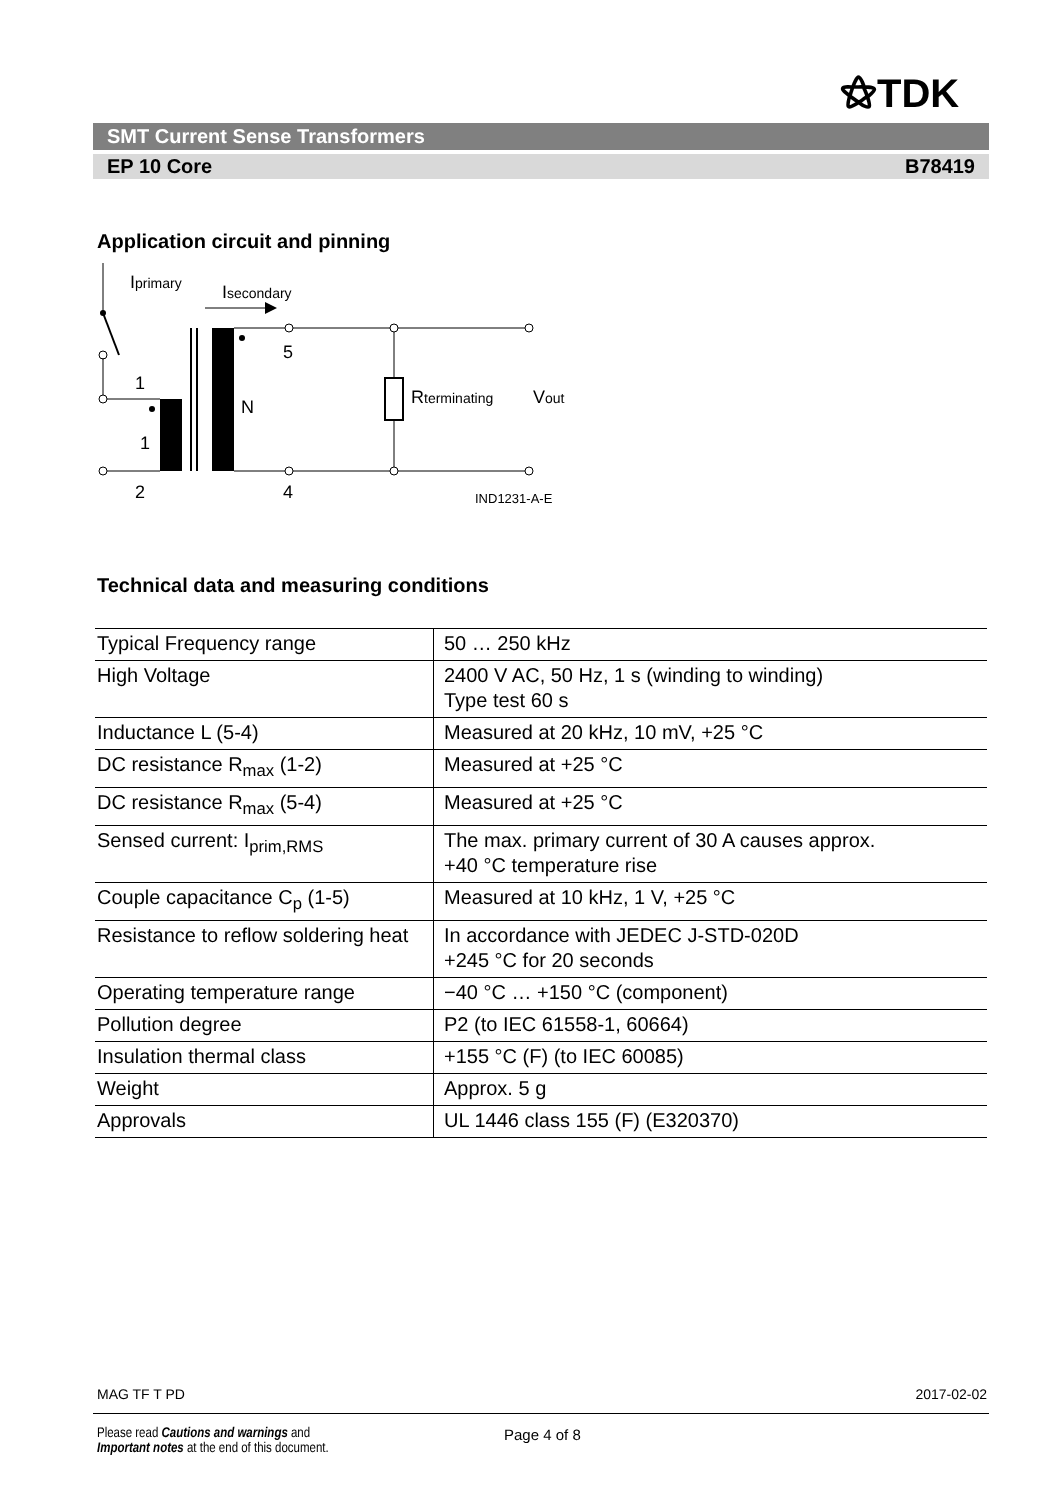⚝TDK
SMT Current Sense Transformers
EP 10 Core B78419
Application circuit and pinning
Iprimary
Isecondary
5
1
N
1
2
4
Rterminating
Vout
IND1231-A-E
Technical data and measuring conditions
| Typical Frequency range | 50 … 250 kHz |
| High Voltage | 2400 V AC, 50 Hz, 1 s (winding to winding) Type test 60 s |
| Inductance L (5-4) | Measured at 20 kHz, 10 mV, +25 °C |
| DC resistance R<sub>max</sub> (1-2) | Measured at +25 °C |
| DC resistance R<sub>max</sub> (5-4) | Measured at +25 °C |
| Sensed current: I<sub>prim,RMS</sub> | The max. primary current of 30 A causes approx. +40 °C temperature rise |
| Couple capacitance C<sub>p</sub> (1-5) | Measured at 10 kHz, 1 V, +25 °C |
| Resistance to reflow soldering heat | In accordance with JEDEC J-STD-020D +245 °C for 20 seconds |
| Operating temperature range | −40 °C … +150 °C (component) |
| Pollution degree | P2 (to IEC 61558-1, 60664) |
| Insulation thermal class | +155 °C (F) (to IEC 60085) |
| Weight | Approx. 5 g |
| Approvals | UL 1446 class 155 (F) (E320370) |
MAG TF T PD 2017-02-02
Please read Cautions and warnings and
Important notes at the end of this document.
Page 4 of 8